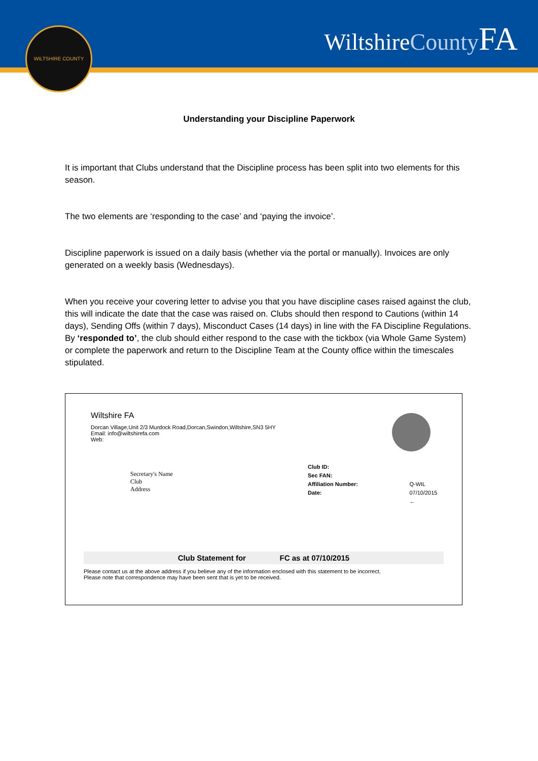WILTSHIRE COUNTY WiltshireCounty FA
Understanding your Discipline Paperwork
It is important that Clubs understand that the Discipline process has been split into two elements for this season.
The two elements are ‘responding to the case’ and ‘paying the invoice’.
Discipline paperwork is issued on a daily basis (whether via the portal or manually). Invoices are only generated on a weekly basis (Wednesdays).
When you receive your covering letter to advise you that you have discipline cases raised against the club, this will indicate the date that the case was raised on. Clubs should then respond to Cautions (within 14 days), Sending Offs (within 7 days), Misconduct Cases (14 days) in line with the FA Discipline Regulations. By ‘responded to’, the club should either respond to the case with the tickbox (via Whole Game System) or complete the paperwork and return to the Discipline Team at the County office within the timescales stipulated.
Wiltshire FA
Dorcan Village,Unit 2/3 Murdock Road,Dorcan,Swindon,Wiltshire,SN3 5HY
Email: info@wiltshirefa.com
Web:
Secretary's Name
Club
Address
Club ID:
Sec FAN:
Affiliation Number:
Date:
Q-WIL
07/10/2015 ←
Club Statement for FC as at 07/10/2015
Please contact us at the above address if you believe any of the information enclosed with this statement to be incorrect.
Please note that correspondence may have been sent that is yet to be received.